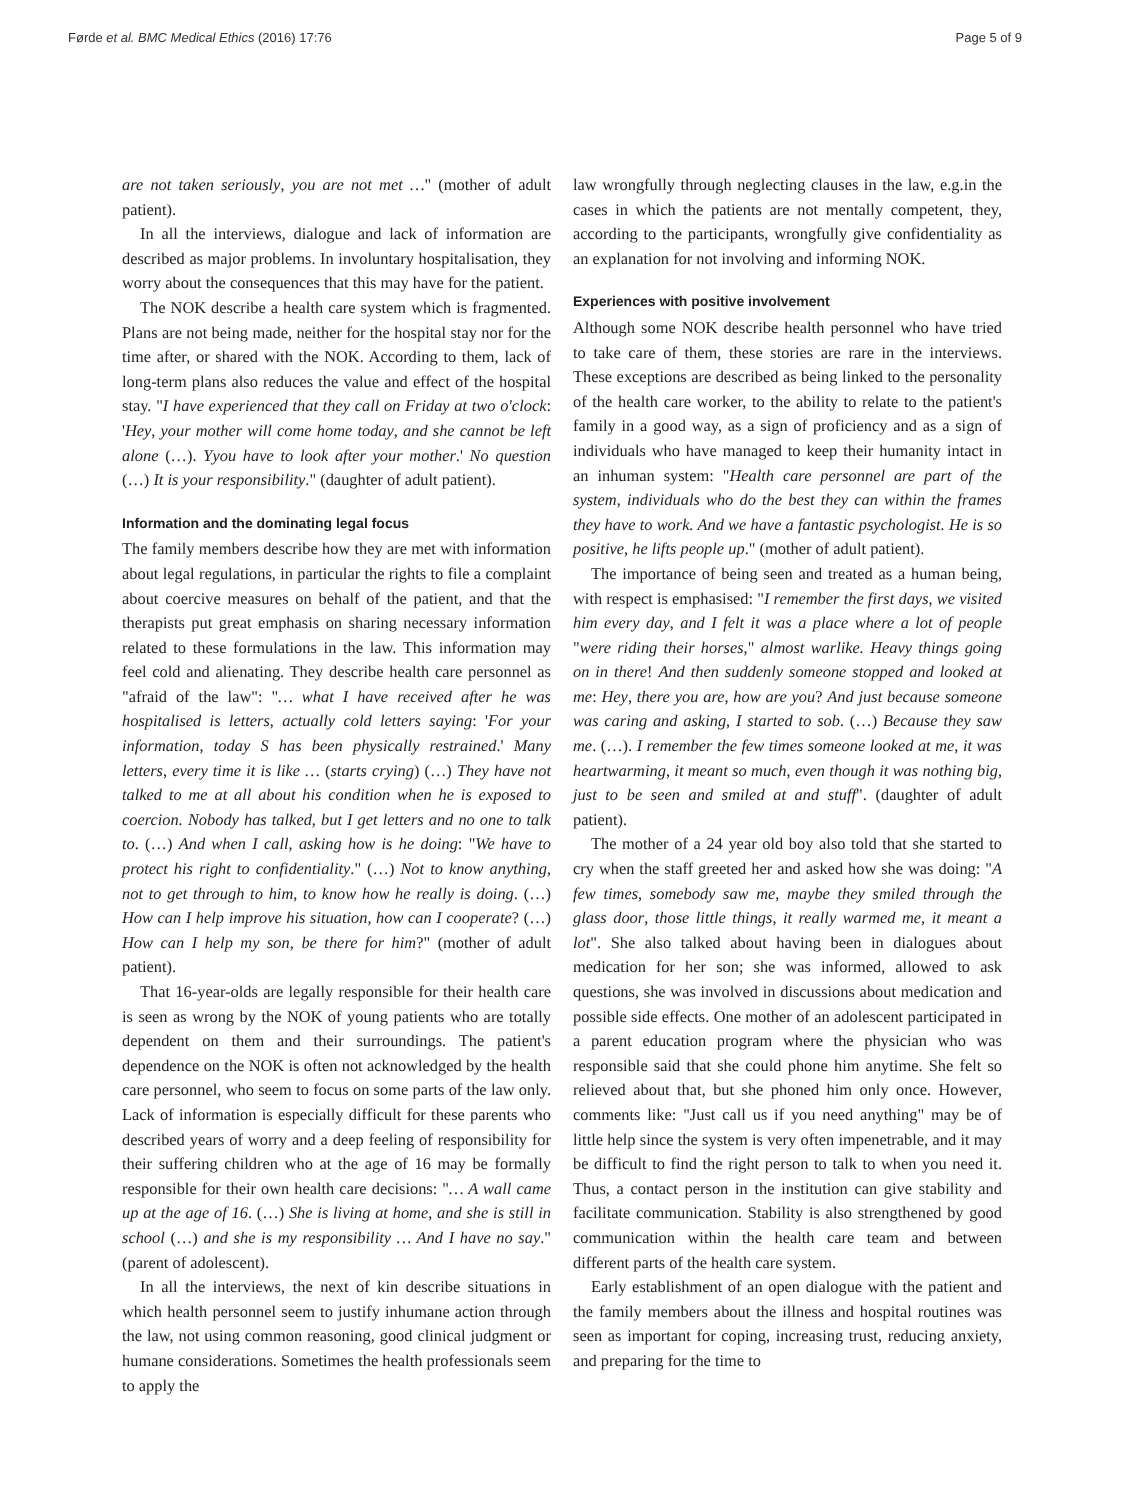Førde et al. BMC Medical Ethics (2016) 17:76 Page 5 of 9
are not taken seriously, you are not met …" (mother of adult patient).
In all the interviews, dialogue and lack of information are described as major problems. In involuntary hospitalisation, they worry about the consequences that this may have for the patient.
The NOK describe a health care system which is fragmented. Plans are not being made, neither for the hospital stay nor for the time after, or shared with the NOK. According to them, lack of long-term plans also reduces the value and effect of the hospital stay. "I have experienced that they call on Friday at two o'clock: 'Hey, your mother will come home today, and she cannot be left alone (…). Yyou have to look after your mother.' No question (…) It is your responsibility." (daughter of adult patient).
Information and the dominating legal focus
The family members describe how they are met with information about legal regulations, in particular the rights to file a complaint about coercive measures on behalf of the patient, and that the therapists put great emphasis on sharing necessary information related to these formulations in the law. This information may feel cold and alienating. They describe health care personnel as "afraid of the law": "… what I have received after he was hospitalised is letters, actually cold letters saying: 'For your information, today S has been physically restrained.' Many letters, every time it is like … (starts crying) (…) They have not talked to me at all about his condition when he is exposed to coercion. Nobody has talked, but I get letters and no one to talk to. (…) And when I call, asking how is he doing: "We have to protect his right to confidentiality." (…) Not to know anything, not to get through to him, to know how he really is doing. (…) How can I help improve his situation, how can I cooperate? (…) How can I help my son, be there for him?" (mother of adult patient).
That 16-year-olds are legally responsible for their health care is seen as wrong by the NOK of young patients who are totally dependent on them and their surroundings. The patient's dependence on the NOK is often not acknowledged by the health care personnel, who seem to focus on some parts of the law only. Lack of information is especially difficult for these parents who described years of worry and a deep feeling of responsibility for their suffering children who at the age of 16 may be formally responsible for their own health care decisions: "… A wall came up at the age of 16. (…) She is living at home, and she is still in school (…) and she is my responsibility … And I have no say." (parent of adolescent).
In all the interviews, the next of kin describe situations in which health personnel seem to justify inhumane action through the law, not using common reasoning, good clinical judgment or humane considerations. Sometimes the health professionals seem to apply the
law wrongfully through neglecting clauses in the law, e.g.in the cases in which the patients are not mentally competent, they, according to the participants, wrongfully give confidentiality as an explanation for not involving and informing NOK.
Experiences with positive involvement
Although some NOK describe health personnel who have tried to take care of them, these stories are rare in the interviews. These exceptions are described as being linked to the personality of the health care worker, to the ability to relate to the patient's family in a good way, as a sign of proficiency and as a sign of individuals who have managed to keep their humanity intact in an inhuman system: "Health care personnel are part of the system, individuals who do the best they can within the frames they have to work. And we have a fantastic psychologist. He is so positive, he lifts people up." (mother of adult patient).
The importance of being seen and treated as a human being, with respect is emphasised: "I remember the first days, we visited him every day, and I felt it was a place where a lot of people "were riding their horses," almost warlike. Heavy things going on in there! And then suddenly someone stopped and looked at me: Hey, there you are, how are you? And just because someone was caring and asking, I started to sob. (…) Because they saw me. (…). I remember the few times someone looked at me, it was heartwarming, it meant so much, even though it was nothing big, just to be seen and smiled at and stuff". (daughter of adult patient).
The mother of a 24 year old boy also told that she started to cry when the staff greeted her and asked how she was doing: "A few times, somebody saw me, maybe they smiled through the glass door, those little things, it really warmed me, it meant a lot". She also talked about having been in dialogues about medication for her son; she was informed, allowed to ask questions, she was involved in discussions about medication and possible side effects. One mother of an adolescent participated in a parent education program where the physician who was responsible said that she could phone him anytime. She felt so relieved about that, but she phoned him only once. However, comments like: "Just call us if you need anything" may be of little help since the system is very often impenetrable, and it may be difficult to find the right person to talk to when you need it. Thus, a contact person in the institution can give stability and facilitate communication. Stability is also strengthened by good communication within the health care team and between different parts of the health care system.
Early establishment of an open dialogue with the patient and the family members about the illness and hospital routines was seen as important for coping, increasing trust, reducing anxiety, and preparing for the time to